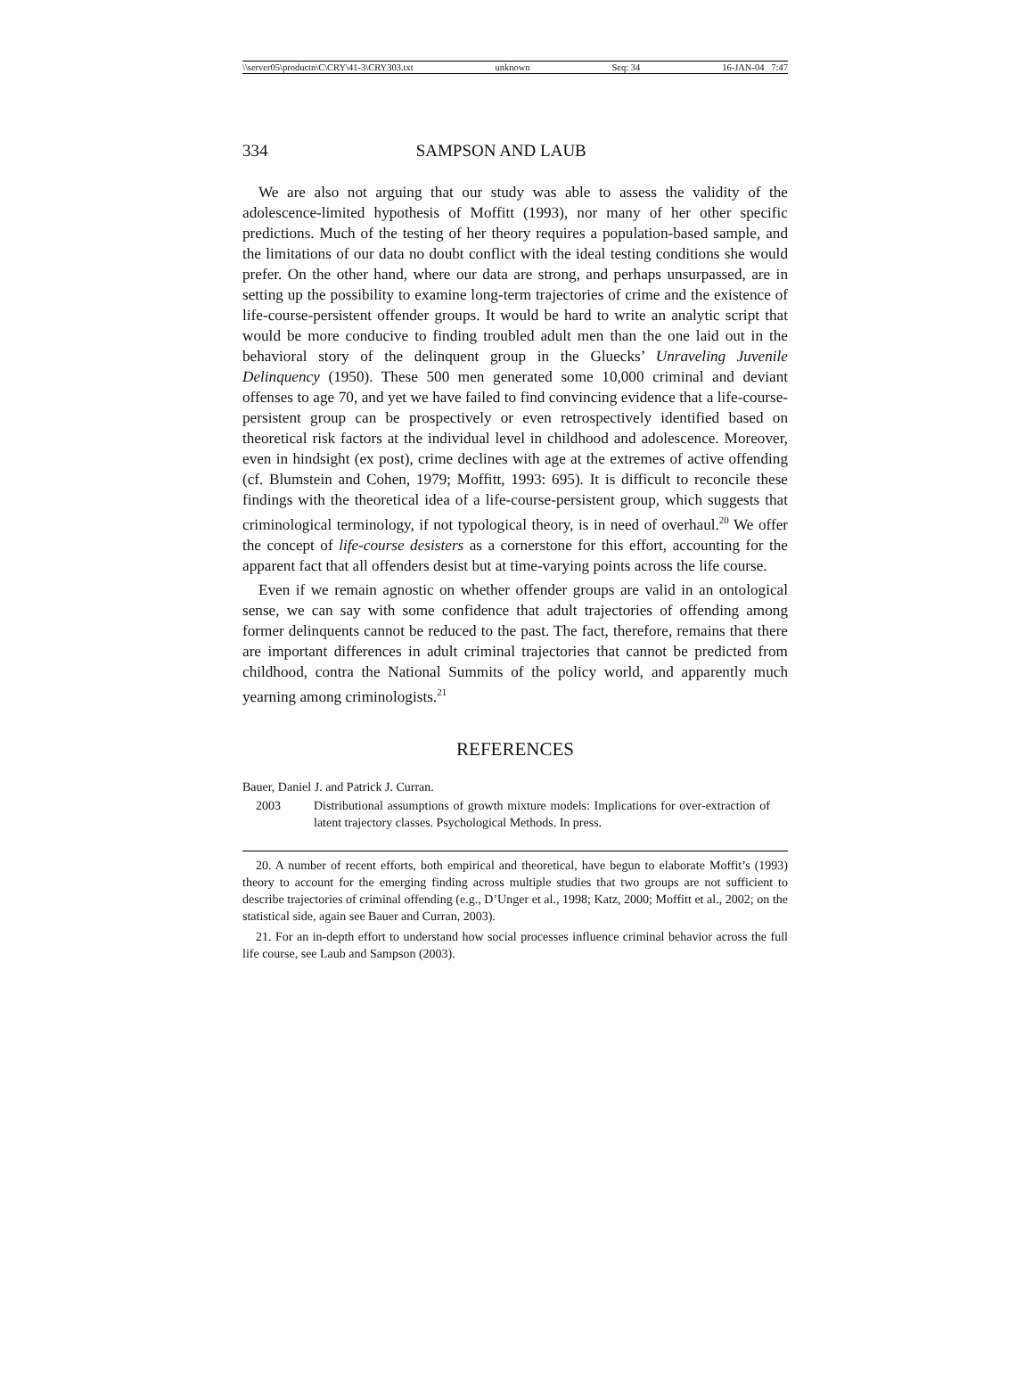\\server05\productn\C\CRY\41-3\CRY303.txt unknown Seq: 34 16-JAN-04 7:47
334 SAMPSON AND LAUB
We are also not arguing that our study was able to assess the validity of the adolescence-limited hypothesis of Moffitt (1993), nor many of her other specific predictions. Much of the testing of her theory requires a population-based sample, and the limitations of our data no doubt conflict with the ideal testing conditions she would prefer. On the other hand, where our data are strong, and perhaps unsurpassed, are in setting up the possibility to examine long-term trajectories of crime and the existence of life-course-persistent offender groups. It would be hard to write an analytic script that would be more conducive to finding troubled adult men than the one laid out in the behavioral story of the delinquent group in the Gluecks’ Unraveling Juvenile Delinquency (1950). These 500 men generated some 10,000 criminal and deviant offenses to age 70, and yet we have failed to find convincing evidence that a life-course-persistent group can be prospectively or even retrospectively identified based on theoretical risk factors at the individual level in childhood and adolescence. Moreover, even in hindsight (ex post), crime declines with age at the extremes of active offending (cf. Blumstein and Cohen, 1979; Moffitt, 1993: 695). It is difficult to reconcile these findings with the theoretical idea of a life-course-persistent group, which suggests that criminological terminology, if not typological theory, is in need of overhaul.<sup>20</sup> We offer the concept of life-course desisters as a cornerstone for this effort, accounting for the apparent fact that all offenders desist but at time-varying points across the life course.
Even if we remain agnostic on whether offender groups are valid in an ontological sense, we can say with some confidence that adult trajectories of offending among former delinquents cannot be reduced to the past. The fact, therefore, remains that there are important differences in adult criminal trajectories that cannot be predicted from childhood, contra the National Summits of the policy world, and apparently much yearning among criminologists.<sup>21</sup>
REFERENCES
Bauer, Daniel J. and Patrick J. Curran.
2003 Distributional assumptions of growth mixture models: Implications for over-extraction of latent trajectory classes. Psychological Methods. In press.
20. A number of recent efforts, both empirical and theoretical, have begun to elaborate Moffit’s (1993) theory to account for the emerging finding across multiple studies that two groups are not sufficient to describe trajectories of criminal offending (e.g., D’Unger et al., 1998; Katz, 2000; Moffitt et al., 2002; on the statistical side, again see Bauer and Curran, 2003).
21. For an in-depth effort to understand how social processes influence criminal behavior across the full life course, see Laub and Sampson (2003).